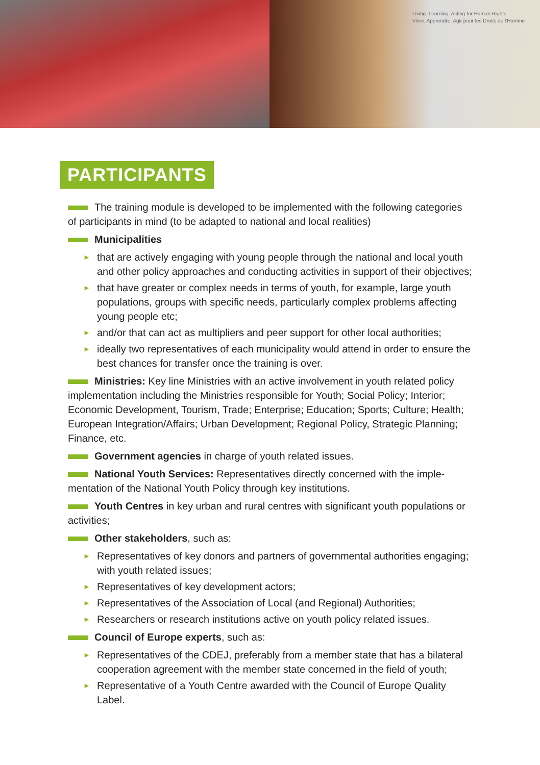Living. Learning. Acting for Human Rights
Vivre. Apprendre. Agir pour les Droits de l'Homme
PARTICIPANTS
The training module is developed to be implemented with the following categories of participants in mind (to be adapted to national and local realities)
Municipalities
► that are actively engaging with young people through the national and local youth and other policy approaches and conducting activities in support of their objectives;
► that have greater or complex needs in terms of youth, for example, large youth populations, groups with specific needs, particularly complex problems affecting young people etc;
► and/or that can act as multipliers and peer support for other local authorities;
► ideally two representatives of each municipality would attend in order to ensure the best chances for transfer once the training is over.
Ministries: Key line Ministries with an active involvement in youth related policy implementation including the Ministries responsible for Youth; Social Policy; Interior; Economic Development, Tourism, Trade; Enterprise; Education; Sports; Culture; Health; European Integration/Affairs; Urban Development; Regional Policy, Strategic Planning; Finance, etc.
Government agencies in charge of youth related issues.
National Youth Services: Representatives directly concerned with the imple-mentation of the National Youth Policy through key institutions.
Youth Centres in key urban and rural centres with significant youth populations or activities;
Other stakeholders, such as:
► Representatives of key donors and partners of governmental authorities engaging; with youth related issues;
► Representatives of key development actors;
► Representatives of the Association of Local (and Regional) Authorities;
► Researchers or research institutions active on youth policy related issues.
Council of Europe experts, such as:
► Representatives of the CDEJ, preferably from a member state that has a bilateral cooperation agreement with the member state concerned in the field of youth;
► Representative of a Youth Centre awarded with the Council of Europe Quality Label.